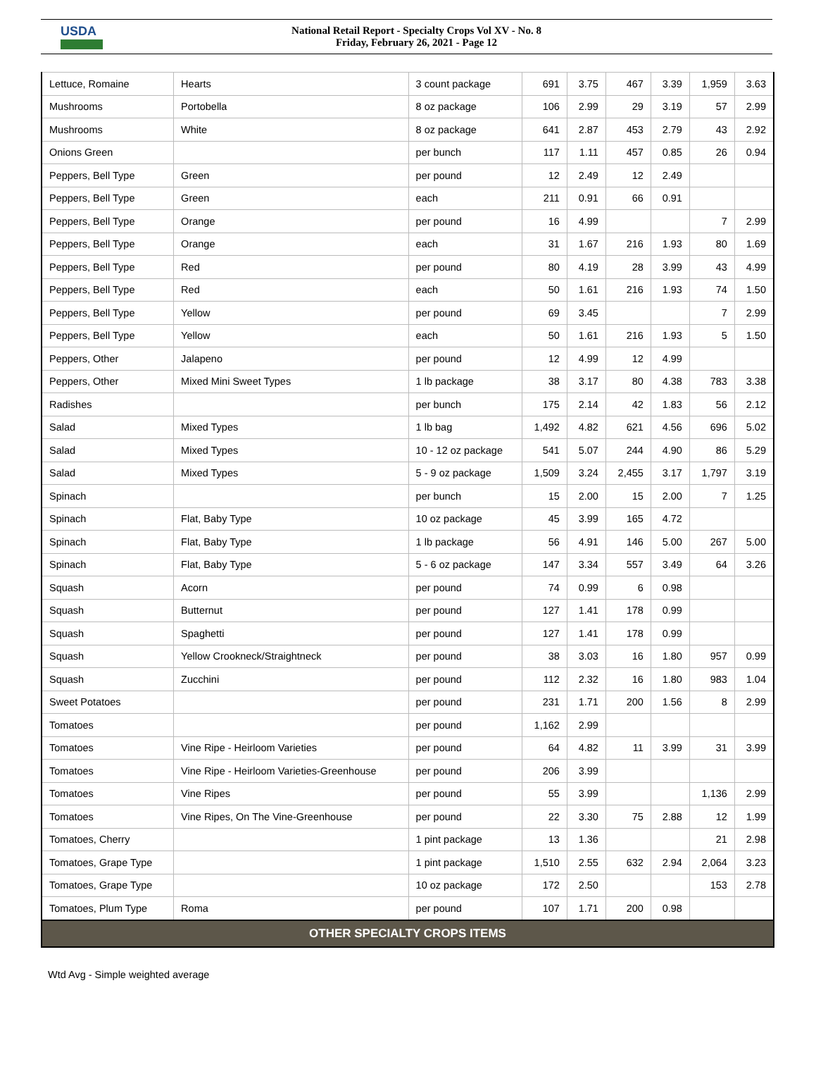USDA
National Retail Report - Specialty Crops Vol XV - No. 8
Friday, February 26, 2021 - Page 12
| Lettuce, Romaine | Hearts | 3 count package | 691 | 3.75 | 467 | 3.39 | 1,959 | 3.63 |
| Mushrooms | Portobella | 8 oz package | 106 | 2.99 | 29 | 3.19 | 57 | 2.99 |
| Mushrooms | White | 8 oz package | 641 | 2.87 | 453 | 2.79 | 43 | 2.92 |
| Onions Green | | per bunch | 117 | 1.11 | 457 | 0.85 | 26 | 0.94 |
| Peppers, Bell Type | Green | per pound | 12 | 2.49 | 12 | 2.49 | | |
| Peppers, Bell Type | Green | each | 211 | 0.91 | 66 | 0.91 | | |
| Peppers, Bell Type | Orange | per pound | 16 | 4.99 | | | 7 | 2.99 |
| Peppers, Bell Type | Orange | each | 31 | 1.67 | 216 | 1.93 | 80 | 1.69 |
| Peppers, Bell Type | Red | per pound | 80 | 4.19 | 28 | 3.99 | 43 | 4.99 |
| Peppers, Bell Type | Red | each | 50 | 1.61 | 216 | 1.93 | 74 | 1.50 |
| Peppers, Bell Type | Yellow | per pound | 69 | 3.45 | | | 7 | 2.99 |
| Peppers, Bell Type | Yellow | each | 50 | 1.61 | 216 | 1.93 | 5 | 1.50 |
| Peppers, Other | Jalapeno | per pound | 12 | 4.99 | 12 | 4.99 | | |
| Peppers, Other | Mixed Mini Sweet Types | 1 lb package | 38 | 3.17 | 80 | 4.38 | 783 | 3.38 |
| Radishes | | per bunch | 175 | 2.14 | 42 | 1.83 | 56 | 2.12 |
| Salad | Mixed Types | 1 lb bag | 1,492 | 4.82 | 621 | 4.56 | 696 | 5.02 |
| Salad | Mixed Types | 10 - 12 oz package | 541 | 5.07 | 244 | 4.90 | 86 | 5.29 |
| Salad | Mixed Types | 5 - 9 oz package | 1,509 | 3.24 | 2,455 | 3.17 | 1,797 | 3.19 |
| Spinach | | per bunch | 15 | 2.00 | 15 | 2.00 | 7 | 1.25 |
| Spinach | Flat, Baby Type | 10 oz package | 45 | 3.99 | 165 | 4.72 | | |
| Spinach | Flat, Baby Type | 1 lb package | 56 | 4.91 | 146 | 5.00 | 267 | 5.00 |
| Spinach | Flat, Baby Type | 5 - 6 oz package | 147 | 3.34 | 557 | 3.49 | 64 | 3.26 |
| Squash | Acorn | per pound | 74 | 0.99 | 6 | 0.98 | | |
| Squash | Butternut | per pound | 127 | 1.41 | 178 | 0.99 | | |
| Squash | Spaghetti | per pound | 127 | 1.41 | 178 | 0.99 | | |
| Squash | Yellow Crookneck/Straightneck | per pound | 38 | 3.03 | 16 | 1.80 | 957 | 0.99 |
| Squash | Zucchini | per pound | 112 | 2.32 | 16 | 1.80 | 983 | 1.04 |
| Sweet Potatoes | | per pound | 231 | 1.71 | 200 | 1.56 | 8 | 2.99 |
| Tomatoes | | per pound | 1,162 | 2.99 | | | | |
| Tomatoes | Vine Ripe - Heirloom Varieties | per pound | 64 | 4.82 | 11 | 3.99 | 31 | 3.99 |
| Tomatoes | Vine Ripe - Heirloom Varieties-Greenhouse | per pound | 206 | 3.99 | | | | |
| Tomatoes | Vine Ripes | per pound | 55 | 3.99 | | | 1,136 | 2.99 |
| Tomatoes | Vine Ripes, On The Vine-Greenhouse | per pound | 22 | 3.30 | 75 | 2.88 | 12 | 1.99 |
| Tomatoes, Cherry | | 1 pint package | 13 | 1.36 | | | 21 | 2.98 |
| Tomatoes, Grape Type | | 1 pint package | 1,510 | 2.55 | 632 | 2.94 | 2,064 | 3.23 |
| Tomatoes, Grape Type | | 10 oz package | 172 | 2.50 | | | 153 | 2.78 |
| Tomatoes, Plum Type | Roma | per pound | 107 | 1.71 | 200 | 0.98 | | |
| OTHER SPECIALTY CROPS ITEMS | | | | | | | | |
Wtd Avg - Simple weighted average